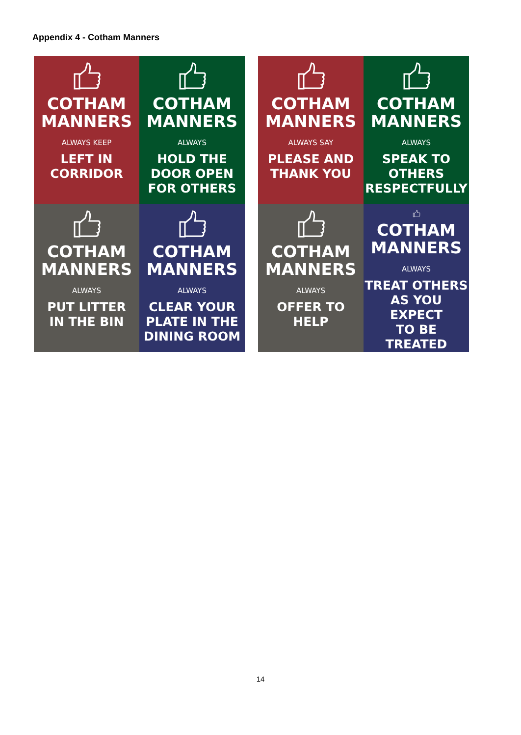Appendix 4 - Cotham Manners
COTHAM
MANNERS
ALWAYS KEEP
LEFT IN
CORRIDOR
COTHAM
MANNERS
ALWAYS
HOLD THE
DOOR OPEN
FOR OTHERS
COTHAM
MANNERS
ALWAYS
PUT LITTER
IN THE BIN
COTHAM
MANNERS
ALWAYS
CLEAR YOUR
PLATE IN THE
DINING ROOM
COTHAM
MANNERS
ALWAYS SAY
PLEASE AND
THANK YOU
COTHAM
MANNERS
ALWAYS
SPEAK TO
OTHERS
RESPECTFULLY
COTHAM
MANNERS
ALWAYS
OFFER TO
HELP
COTHAM
MANNERS
ALWAYS
TREAT OTHERS
AS YOU EXPECT
TO BE TREATED
14